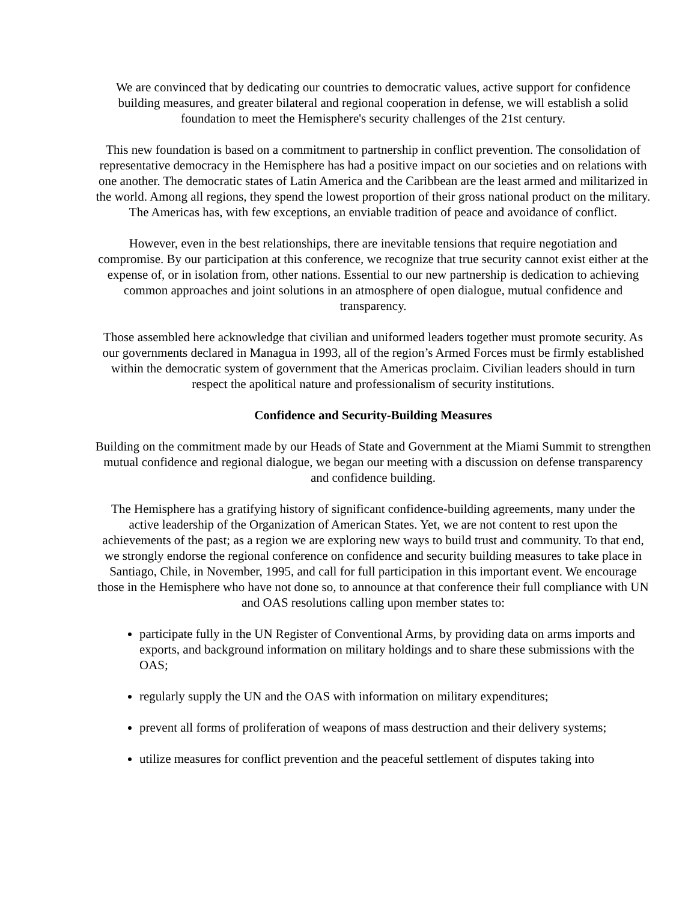We are convinced that by dedicating our countries to democratic values, active support for confidence building measures, and greater bilateral and regional cooperation in defense, we will establish a solid foundation to meet the Hemisphere's security challenges of the 21st century.
This new foundation is based on a commitment to partnership in conflict prevention. The consolidation of representative democracy in the Hemisphere has had a positive impact on our societies and on relations with one another. The democratic states of Latin America and the Caribbean are the least armed and militarized in the world. Among all regions, they spend the lowest proportion of their gross national product on the military. The Americas has, with few exceptions, an enviable tradition of peace and avoidance of conflict.
However, even in the best relationships, there are inevitable tensions that require negotiation and compromise. By our participation at this conference, we recognize that true security cannot exist either at the expense of, or in isolation from, other nations. Essential to our new partnership is dedication to achieving common approaches and joint solutions in an atmosphere of open dialogue, mutual confidence and transparency.
Those assembled here acknowledge that civilian and uniformed leaders together must promote security. As our governments declared in Managua in 1993, all of the region’s Armed Forces must be firmly established within the democratic system of government that the Americas proclaim. Civilian leaders should in turn respect the apolitical nature and professionalism of security institutions.
Confidence and Security-Building Measures
Building on the commitment made by our Heads of State and Government at the Miami Summit to strengthen mutual confidence and regional dialogue, we began our meeting with a discussion on defense transparency and confidence building.
The Hemisphere has a gratifying history of significant confidence-building agreements, many under the active leadership of the Organization of American States. Yet, we are not content to rest upon the achievements of the past; as a region we are exploring new ways to build trust and community. To that end, we strongly endorse the regional conference on confidence and security building measures to take place in Santiago, Chile, in November, 1995, and call for full participation in this important event. We encourage those in the Hemisphere who have not done so, to announce at that conference their full compliance with UN and OAS resolutions calling upon member states to:
participate fully in the UN Register of Conventional Arms, by providing data on arms imports and exports, and background information on military holdings and to share these submissions with the OAS;
regularly supply the UN and the OAS with information on military expenditures;
prevent all forms of proliferation of weapons of mass destruction and their delivery systems;
utilize measures for conflict prevention and the peaceful settlement of disputes taking into